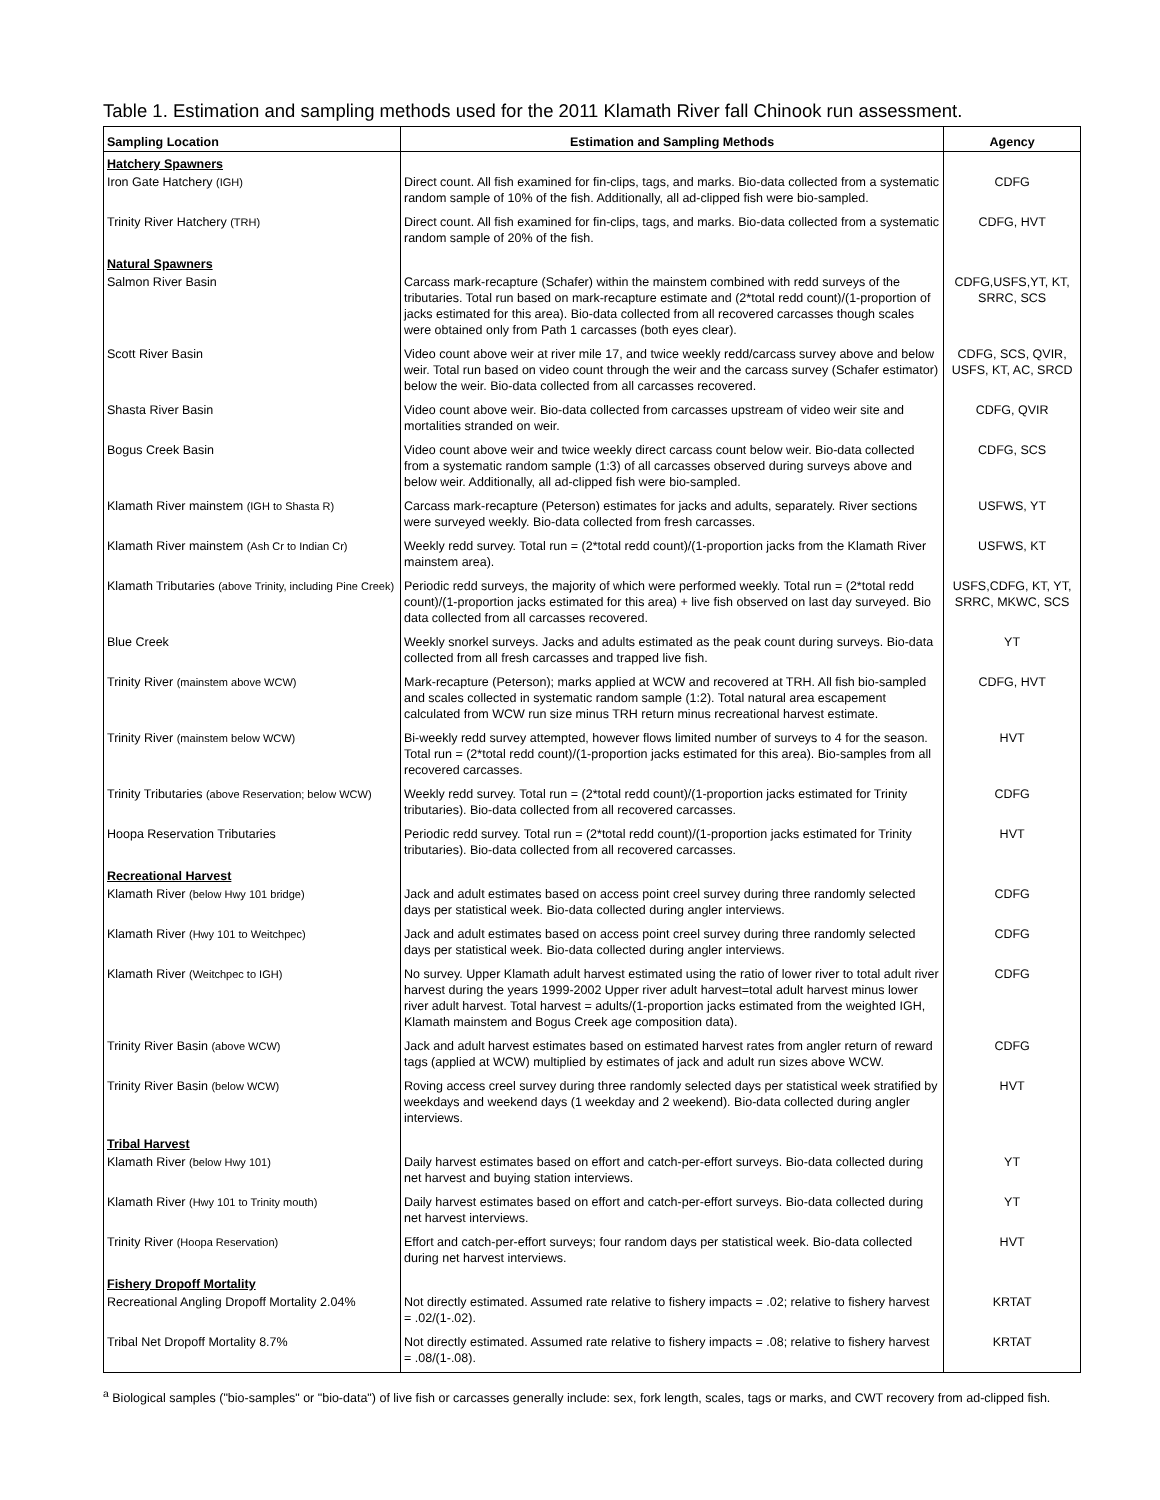Table 1. Estimation and sampling methods used for the 2011 Klamath River fall Chinook run assessment.
| Sampling Location | Estimation and Sampling Methods | Agency |
| --- | --- | --- |
| Hatchery Spawners | | |
| Iron Gate Hatchery (IGH) | Direct count. All fish examined for fin-clips, tags, and marks. Bio-data collected from a systematic random sample of 10% of the fish. Additionally, all ad-clipped fish were bio-sampled. | CDFG |
| Trinity River Hatchery (TRH) | Direct count. All fish examined for fin-clips, tags, and marks. Bio-data collected from a systematic random sample of 20% of the fish. | CDFG, HVT |
| Natural Spawners | | |
| Salmon River Basin | Carcass mark-recapture (Schafer) within the mainstem combined with redd surveys of the tributaries. Total run based on mark-recapture estimate and (2*total redd count)/(1-proportion of jacks estimated for this area). Bio-data collected from all recovered carcasses though scales were obtained only from Path 1 carcasses (both eyes clear). | CDFG,USFS,YT, KT, SRRC, SCS |
| Scott River Basin | Video count above weir at river mile 17, and twice weekly redd/carcass survey above and below weir. Total run based on video count through the weir and the carcass survey (Schafer estimator) below the weir. Bio-data collected from all carcasses recovered. | CDFG, SCS, QVIR, USFS, KT, AC, SRCD |
| Shasta River Basin | Video count above weir. Bio-data collected from carcasses upstream of video weir site and mortalities stranded on weir. | CDFG, QVIR |
| Bogus Creek Basin | Video count above weir and twice weekly direct carcass count below weir. Bio-data collected from a systematic random sample (1:3) of all carcasses observed during surveys above and below weir. Additionally, all ad-clipped fish were bio-sampled. | CDFG, SCS |
| Klamath River mainstem (IGH to Shasta R) | Carcass mark-recapture (Peterson) estimates for jacks and adults, separately. River sections were surveyed weekly. Bio-data collected from fresh carcasses. | USFWS, YT |
| Klamath River mainstem (Ash Cr to Indian Cr) | Weekly redd survey. Total run = (2*total redd count)/(1-proportion jacks from the Klamath River mainstem area). | USFWS, KT |
| Klamath Tributaries (above Trinity, including Pine Creek) | Periodic redd surveys, the majority of which were performed weekly. Total run = (2*total redd count)/(1-proportion jacks estimated for this area) + live fish observed on last day surveyed. Bio data collected from all carcasses recovered. | USFS,CDFG, KT, YT, SRRC, MKWC, SCS |
| Blue Creek | Weekly snorkel surveys. Jacks and adults estimated as the peak count during surveys. Bio-data collected from all fresh carcasses and trapped live fish. | YT |
| Trinity River (mainstem above WCW) | Mark-recapture (Peterson); marks applied at WCW and recovered at TRH. All fish bio-sampled and scales collected in systematic random sample (1:2). Total natural area escapement calculated from WCW run size minus TRH return minus recreational harvest estimate. | CDFG, HVT |
| Trinity River (mainstem below WCW) | Bi-weekly redd survey attempted, however flows limited number of surveys to 4 for the season. Total run = (2*total redd count)/(1-proportion jacks estimated for this area). Bio-samples from all recovered carcasses. | HVT |
| Trinity Tributaries (above Reservation; below WCW) | Weekly redd survey. Total run = (2*total redd count)/(1-proportion jacks estimated for Trinity tributaries). Bio-data collected from all recovered carcasses. | CDFG |
| Hoopa Reservation Tributaries | Periodic redd survey. Total run = (2*total redd count)/(1-proportion jacks estimated for Trinity tributaries). Bio-data collected from all recovered carcasses. | HVT |
| Recreational Harvest | | |
| Klamath River (below Hwy 101 bridge) | Jack and adult estimates based on access point creel survey during three randomly selected days per statistical week. Bio-data collected during angler interviews. | CDFG |
| Klamath River (Hwy 101 to Weitchpec) | Jack and adult estimates based on access point creel survey during three randomly selected days per statistical week. Bio-data collected during angler interviews. | CDFG |
| Klamath River (Weitchpec to IGH) | No survey. Upper Klamath adult harvest estimated using the ratio of lower river to total adult river harvest during the years 1999-2002 Upper river adult harvest=total adult harvest minus lower river adult harvest. Total harvest = adults/(1-proportion jacks estimated from the weighted IGH, Klamath mainstem and Bogus Creek age composition data). | CDFG |
| Trinity River Basin (above WCW) | Jack and adult harvest estimates based on estimated harvest rates from angler return of reward tags (applied at WCW) multiplied by estimates of jack and adult run sizes above WCW. | CDFG |
| Trinity River Basin (below WCW) | Roving access creel survey during three randomly selected days per statistical week stratified by weekdays and weekend days (1 weekday and 2 weekend). Bio-data collected during angler interviews. | HVT |
| Tribal Harvest | | |
| Klamath River (below Hwy 101) | Daily harvest estimates based on effort and catch-per-effort surveys. Bio-data collected during net harvest and buying station interviews. | YT |
| Klamath River (Hwy 101 to Trinity mouth) | Daily harvest estimates based on effort and catch-per-effort surveys. Bio-data collected during net harvest interviews. | YT |
| Trinity River (Hoopa Reservation) | Effort and catch-per-effort surveys; four random days per statistical week. Bio-data collected during net harvest interviews. | HVT |
| Fishery Dropoff Mortality | | |
| Recreational Angling Dropoff Mortality 2.04% | Not directly estimated. Assumed rate relative to fishery impacts = .02; relative to fishery harvest = .02/(1-.02). | KRTAT |
| Tribal Net Dropoff Mortality 8.7% | Not directly estimated. Assumed rate relative to fishery impacts = .08; relative to fishery harvest = .08/(1-.08). | KRTAT |
<sup>a</sup> Biological samples ("bio-samples" or "bio-data") of live fish or carcasses generally include: sex, fork length, scales, tags or marks, and CWT recovery from ad-clipped fish.